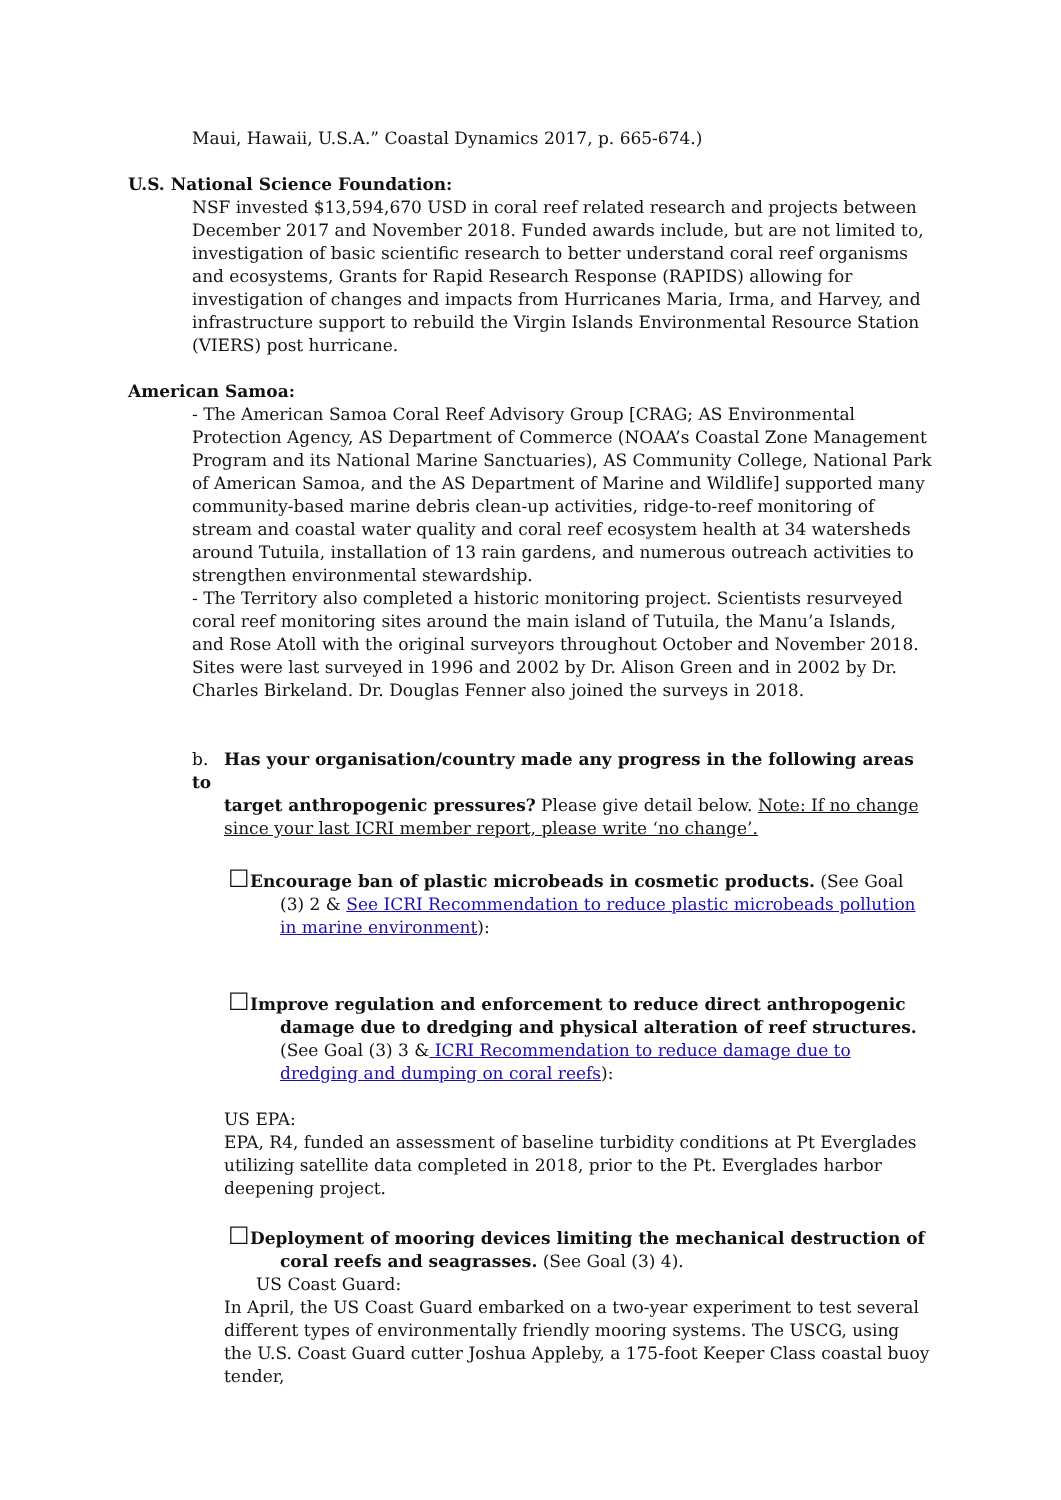Maui, Hawaii, U.S.A.” Coastal Dynamics 2017, p. 665-674.)
U.S. National Science Foundation:
NSF invested $13,594,670 USD in coral reef related research and projects between December 2017 and November 2018. Funded awards include, but are not limited to, investigation of basic scientific research to better understand coral reef organisms and ecosystems, Grants for Rapid Research Response (RAPIDS) allowing for investigation of changes and impacts from Hurricanes Maria, Irma, and Harvey, and infrastructure support to rebuild the Virgin Islands Environmental Resource Station (VIERS) post hurricane.
American Samoa:
- The American Samoa Coral Reef Advisory Group [CRAG; AS Environmental Protection Agency, AS Department of Commerce (NOAA’s Coastal Zone Management Program and its National Marine Sanctuaries), AS Community College, National Park of American Samoa, and the AS Department of Marine and Wildlife] supported many community-based marine debris clean-up activities, ridge-to-reef monitoring of stream and coastal water quality and coral reef ecosystem health at 34 watersheds around Tutuila, installation of 13 rain gardens, and numerous outreach activities to strengthen environmental stewardship.
- The Territory also completed a historic monitoring project. Scientists resurveyed coral reef monitoring sites around the main island of Tutuila, the Manu’a Islands, and Rose Atoll with the original surveyors throughout October and November 2018. Sites were last surveyed in 1996 and 2002 by Dr. Alison Green and in 2002 by Dr. Charles Birkeland. Dr. Douglas Fenner also joined the surveys in 2018.
b. Has your organisation/country made any progress in the following areas to
target anthropogenic pressures? Please give detail below. Note: If no change since your last ICRI member report, please write ‘no change’.
☐Encourage ban of plastic microbeads in cosmetic products. (See Goal (3) 2 & See ICRI Recommendation to reduce plastic microbeads pollution in marine environment):
☐Improve regulation and enforcement to reduce direct anthropogenic damage due to dredging and physical alteration of reef structures. (See Goal (3) 3 & ICRI Recommendation to reduce damage due to dredging and dumping on coral reefs):
US EPA:
EPA, R4, funded an assessment of baseline turbidity conditions at Pt Everglades utilizing satellite data completed in 2018, prior to the Pt. Everglades harbor deepening project.
☐Deployment of mooring devices limiting the mechanical destruction of coral reefs and seagrasses. (See Goal (3) 4).
US Coast Guard:
In April, the US Coast Guard embarked on a two-year experiment to test several different types of environmentally friendly mooring systems. The USCG, using the U.S. Coast Guard cutter Joshua Appleby, a 175-foot Keeper Class coastal buoy tender,